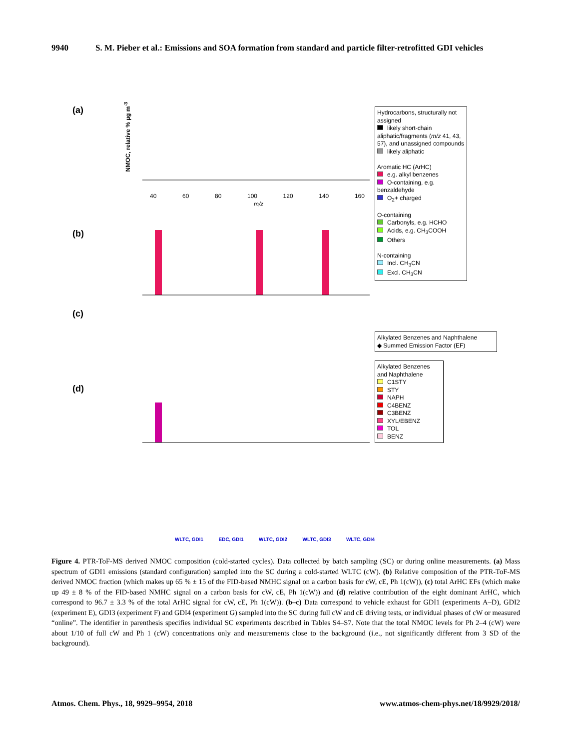9940 S. M. Pieber et al.: Emissions and SOA formation from standard and particle filter-retrofitted GDI vehicles
(a)
(b)
(c)
(d)
40 60 80 100 120 140 160
m/z
NMOC, relative % µg m<sup>-3</sup>
Hydrocarbons, structurally not assigned
likely short-chain aliphatic/fragments (m/z 41, 43, 57), and unassigned compounds
likely aliphatic
Aromatic HC (ArHC)
e.g. alkyl benzenes
O-containing, e.g. benzaldehyde
O<sub>2</sub>+ charged
O-containing
Carbonyls, e.g. HCHO
Acids, e.g. CH<sub>3</sub>COOH
Others
N-containing
Incl. CH<sub>3</sub>CN
Excl. CH<sub>3</sub>CN
Alkylated Benzenes and Naphthalene
◆ Summed Emission Factor (EF)
Alkylated Benzenes and Naphthalene
C1STY
STY
NAPH
C4BENZ
C3BENZ
XYL/EBENZ
TOL
BENZ
WLTC, GDI1 EDC, GDI1 WLTC, GDI2 WLTC, GDI3 WLTC, GDI4
Figure 4. PTR-ToF-MS derived NMOC composition (cold-started cycles). Data collected by batch sampling (SC) or during online measurements. (a) Mass spectrum of GDI1 emissions (standard configuration) sampled into the SC during a cold-started WLTC (cW). (b) Relative composition of the PTR-ToF-MS derived NMOC fraction (which makes up 65 % ± 15 of the FID-based NMHC signal on a carbon basis for cW, cE, Ph 1(cW)), (c) total ArHC EFs (which make up 49 ± 8 % of the FID-based NMHC signal on a carbon basis for cW, cE, Ph 1(cW)) and (d) relative contribution of the eight dominant ArHC, which correspond to 96.7 ± 3.3 % of the total ArHC signal for cW, cE, Ph 1(cW)). (b–c) Data correspond to vehicle exhaust for GDI1 (experiments A–D), GDI2 (experiment E), GDI3 (experiment F) and GDI4 (experiment G) sampled into the SC during full cW and cE driving tests, or individual phases of cW or measured “online”. The identifier in parenthesis specifies individual SC experiments described in Tables S4–S7. Note that the total NMOC levels for Ph 2–4 (cW) were about 1/10 of full cW and Ph 1 (cW) concentrations only and measurements close to the background (i.e., not significantly different from 3 SD of the background).
Atmos. Chem. Phys., 18, 9929–9954, 2018 www.atmos-chem-phys.net/18/9929/2018/